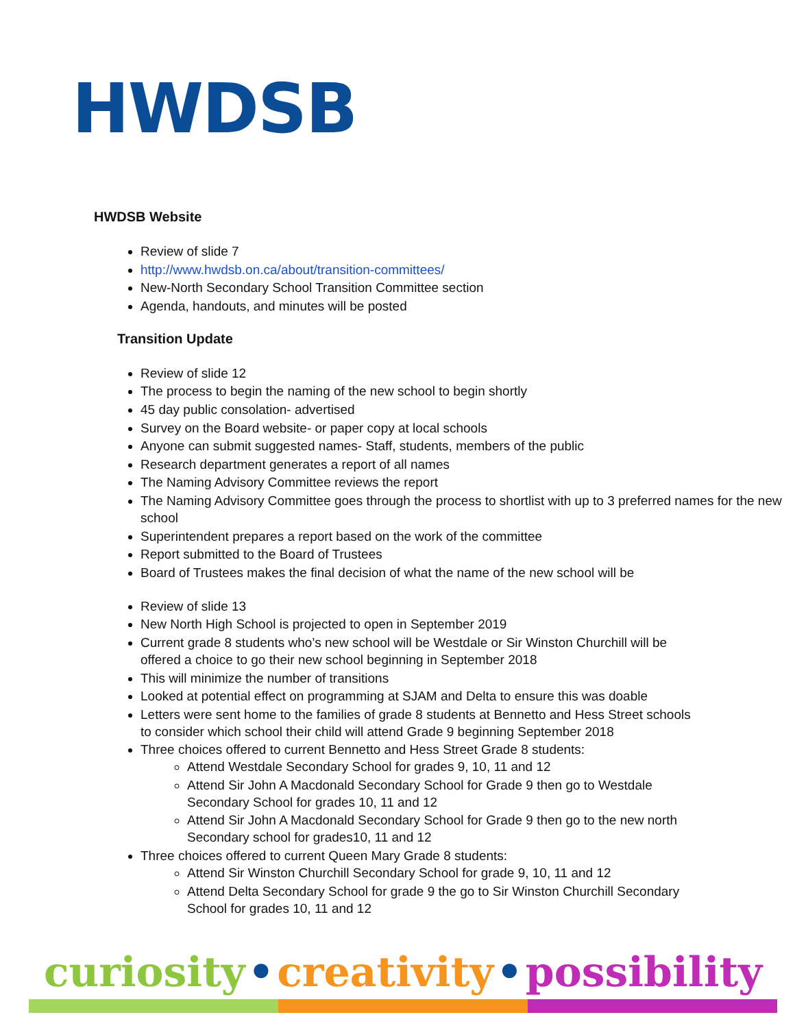HWDSB
HWDSB Website
Review of slide 7
http://www.hwdsb.on.ca/about/transition-committees/
New-North Secondary School Transition Committee section
Agenda, handouts, and minutes will be posted
Transition Update
Review of slide 12
The process to begin the naming of the new school to begin shortly
45 day public consolation- advertised
Survey on the Board website- or paper copy at local schools
Anyone can submit suggested names- Staff, students, members of the public
Research department generates a report of all names
The Naming Advisory Committee reviews the report
The Naming Advisory Committee goes through the process to shortlist with up to 3 preferred names for the new school
Superintendent prepares a report based on the work of the committee
Report submitted to the Board of Trustees
Board of Trustees makes the final decision of what the name of the new school will be
Review of slide 13
New North High School is projected to open in September 2019
Current grade 8 students who’s new school will be Westdale or Sir Winston Churchill will be offered a choice to go their new school beginning in September 2018
This will minimize the number of transitions
Looked at potential effect on programming at SJAM and Delta to ensure this was doable
Letters were sent home to the families of grade 8 students at Bennetto and Hess Street schools to consider which school their child will attend Grade 9 beginning September 2018
Three choices offered to current Bennetto and Hess Street Grade 8 students:
Attend Westdale Secondary School for grades 9, 10, 11 and 12
Attend Sir John A Macdonald Secondary School for Grade 9 then go to Westdale Secondary School for grades 10, 11 and 12
Attend Sir John A Macdonald Secondary School for Grade 9 then go to the new north Secondary school for grades10, 11 and 12
Three choices offered to current Queen Mary Grade 8 students:
Attend Sir Winston Churchill Secondary School for grade 9, 10, 11 and 12
Attend Delta Secondary School for grade 9 the go to Sir Winston Churchill Secondary School for grades 10, 11 and 12
curiosity • creativity • possibility